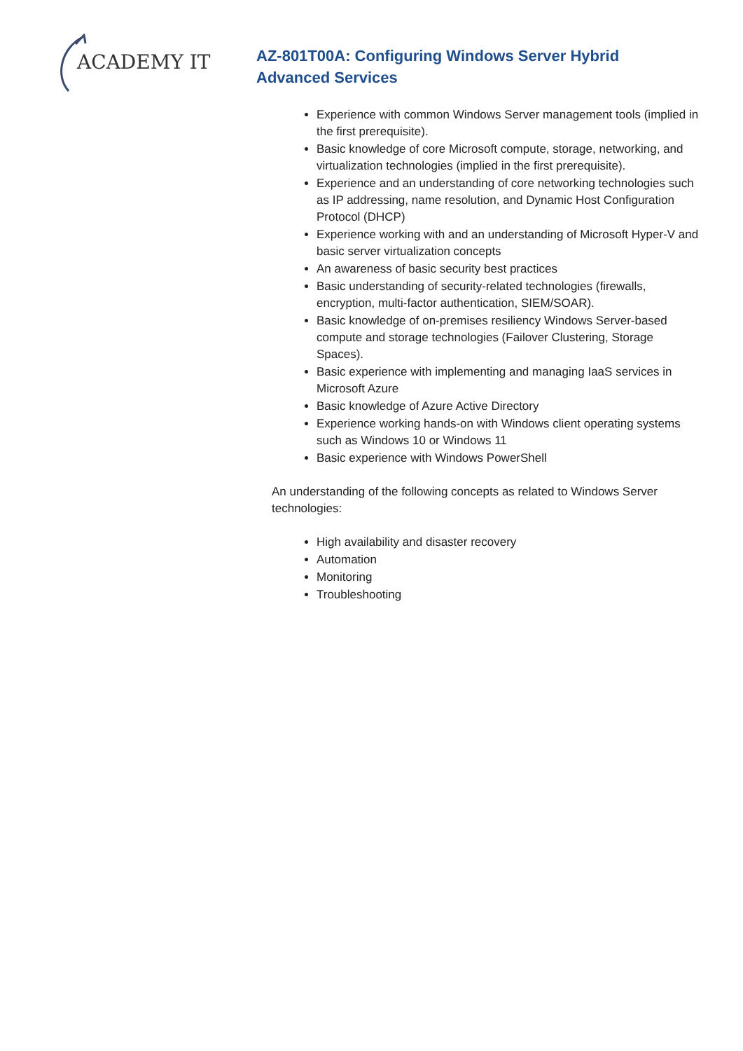ACADEMY IT
AZ-801T00A: Configuring Windows Server Hybrid Advanced Services
Experience with common Windows Server management tools (implied in the first prerequisite).
Basic knowledge of core Microsoft compute, storage, networking, and virtualization technologies (implied in the first prerequisite).
Experience and an understanding of core networking technologies such as IP addressing, name resolution, and Dynamic Host Configuration Protocol (DHCP)
Experience working with and an understanding of Microsoft Hyper-V and basic server virtualization concepts
An awareness of basic security best practices
Basic understanding of security-related technologies (firewalls, encryption, multi-factor authentication, SIEM/SOAR).
Basic knowledge of on-premises resiliency Windows Server-based compute and storage technologies (Failover Clustering, Storage Spaces).
Basic experience with implementing and managing IaaS services in Microsoft Azure
Basic knowledge of Azure Active Directory
Experience working hands-on with Windows client operating systems such as Windows 10 or Windows 11
Basic experience with Windows PowerShell
An understanding of the following concepts as related to Windows Server technologies:
High availability and disaster recovery
Automation
Monitoring
Troubleshooting